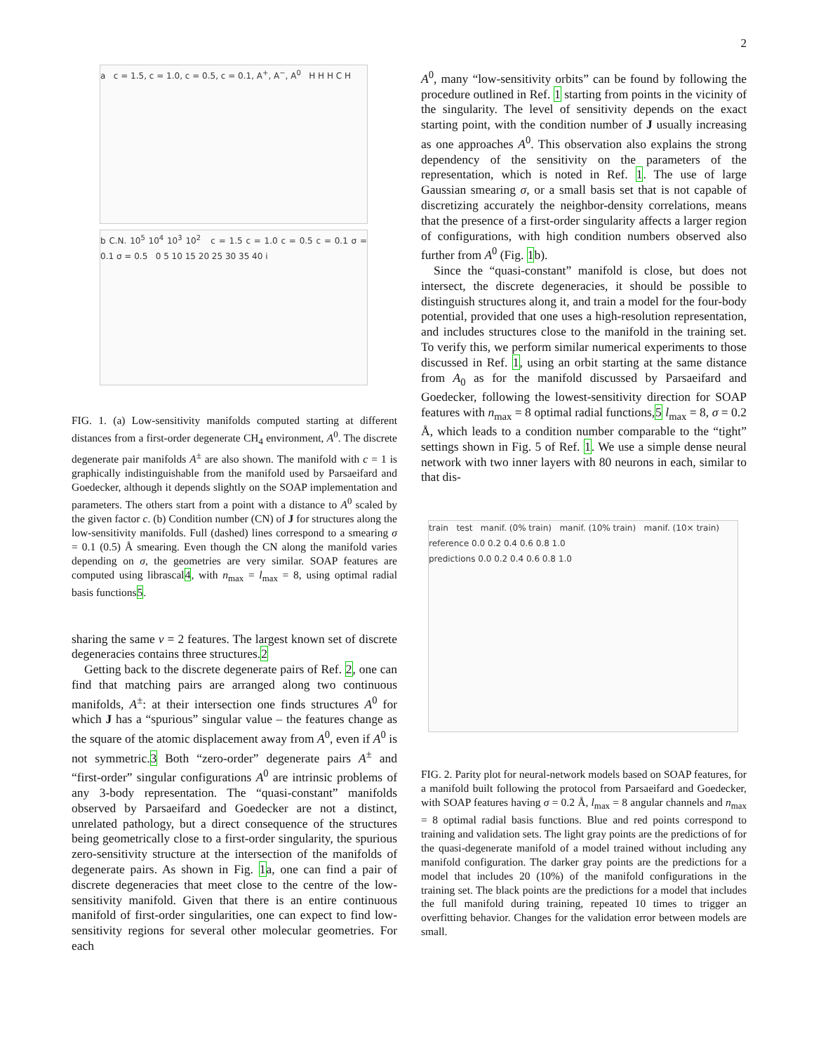2
a c = 1.5, c = 1.0, c = 0.5, c = 0.1, A<sup>+</sup>, A<sup>−</sup>, A<sup>0</sup> H H H C H
b C.N. 10<sup>5</sup> 10<sup>4</sup> 10<sup>3</sup> 10<sup>2</sup> c = 1.5 c = 1.0 c = 0.5 c = 0.1 σ = 0.1 σ = 0.5 0 5 10 15 20 25 30 35 40 i
FIG. 1. (a) Low-sensitivity manifolds computed starting at different distances from a first-order degenerate CH<sub>4</sub> environment, A<sup>0</sup>. The discrete degenerate pair manifolds A<sup>±</sup> are also shown. The manifold with c = 1 is graphically indistinguishable from the manifold used by Parsaeifard and Goedecker, although it depends slightly on the SOAP implementation and parameters. The others start from a point with a distance to A<sup>0</sup> scaled by the given factor c. (b) Condition number (CN) of J for structures along the low-sensitivity manifolds. Full (dashed) lines correspond to a smearing σ = 0.1 (0.5) Å smearing. Even though the CN along the manifold varies depending on σ, the geometries are very similar. SOAP features are computed using librascal4, with n<sub>max</sub> = l<sub>max</sub> = 8, using optimal radial basis functions5.
sharing the same ν = 2 features. The largest known set of discrete degeneracies contains three structures.2
Getting back to the discrete degenerate pairs of Ref. 2, one can find that matching pairs are arranged along two continuous manifolds, A<sup>±</sup>: at their intersection one finds structures A<sup>0</sup> for which J has a “spurious” singular value – the features change as the square of the atomic displacement away from A<sup>0</sup>, even if A<sup>0</sup> is not symmetric.3 Both “zero-order” degenerate pairs A<sup>±</sup> and “first-order” singular configurations A<sup>0</sup> are intrinsic problems of any 3-body representation. The “quasi-constant” manifolds observed by Parsaeifard and Goedecker are not a distinct, unrelated pathology, but a direct consequence of the structures being geometrically close to a first-order singularity, the spurious zero-sensitivity structure at the intersection of the manifolds of degenerate pairs. As shown in Fig. 1a, one can find a pair of discrete degeneracies that meet close to the centre of the low-sensitivity manifold. Given that there is an entire continuous manifold of first-order singularities, one can expect to find low-sensitivity regions for several other molecular geometries. For each
A<sup>0</sup>, many “low-sensitivity orbits” can be found by following the procedure outlined in Ref. 1 starting from points in the vicinity of the singularity. The level of sensitivity depends on the exact starting point, with the condition number of J usually increasing as one approaches A<sup>0</sup>. This observation also explains the strong dependency of the sensitivity on the parameters of the representation, which is noted in Ref. 1. The use of large Gaussian smearing σ, or a small basis set that is not capable of discretizing accurately the neighbor-density correlations, means that the presence of a first-order singularity affects a larger region of configurations, with high condition numbers observed also further from A<sup>0</sup> (Fig. 1b).
Since the “quasi-constant” manifold is close, but does not intersect, the discrete degeneracies, it should be possible to distinguish structures along it, and train a model for the four-body potential, provided that one uses a high-resolution representation, and includes structures close to the manifold in the training set. To verify this, we perform similar numerical experiments to those discussed in Ref. 1, using an orbit starting at the same distance from A<sub>0</sub> as for the manifold discussed by Parsaeifard and Goedecker, following the lowest-sensitivity direction for SOAP features with n<sub>max</sub> = 8 optimal radial functions,5 l<sub>max</sub> = 8, σ = 0.2 Å, which leads to a condition number comparable to the “tight” settings shown in Fig. 5 of Ref. 1. We use a simple dense neural network with two inner layers with 80 neurons in each, similar to that dis-
train test manif. (0% train) manif. (10% train) manif. (10× train)
reference 0.0 0.2 0.4 0.6 0.8 1.0
predictions 0.0 0.2 0.4 0.6 0.8 1.0
FIG. 2. Parity plot for neural-network models based on SOAP features, for a manifold built following the protocol from Parsaeifard and Goedecker, with SOAP features having σ = 0.2 Å, l<sub>max</sub> = 8 angular channels and n<sub>max</sub> = 8 optimal radial basis functions. Blue and red points correspond to training and validation sets. The light gray points are the predictions of for the quasi-degenerate manifold of a model trained without including any manifold configuration. The darker gray points are the predictions for a model that includes 20 (10%) of the manifold configurations in the training set. The black points are the predictions for a model that includes the full manifold during training, repeated 10 times to trigger an overfitting behavior. Changes for the validation error between models are small.